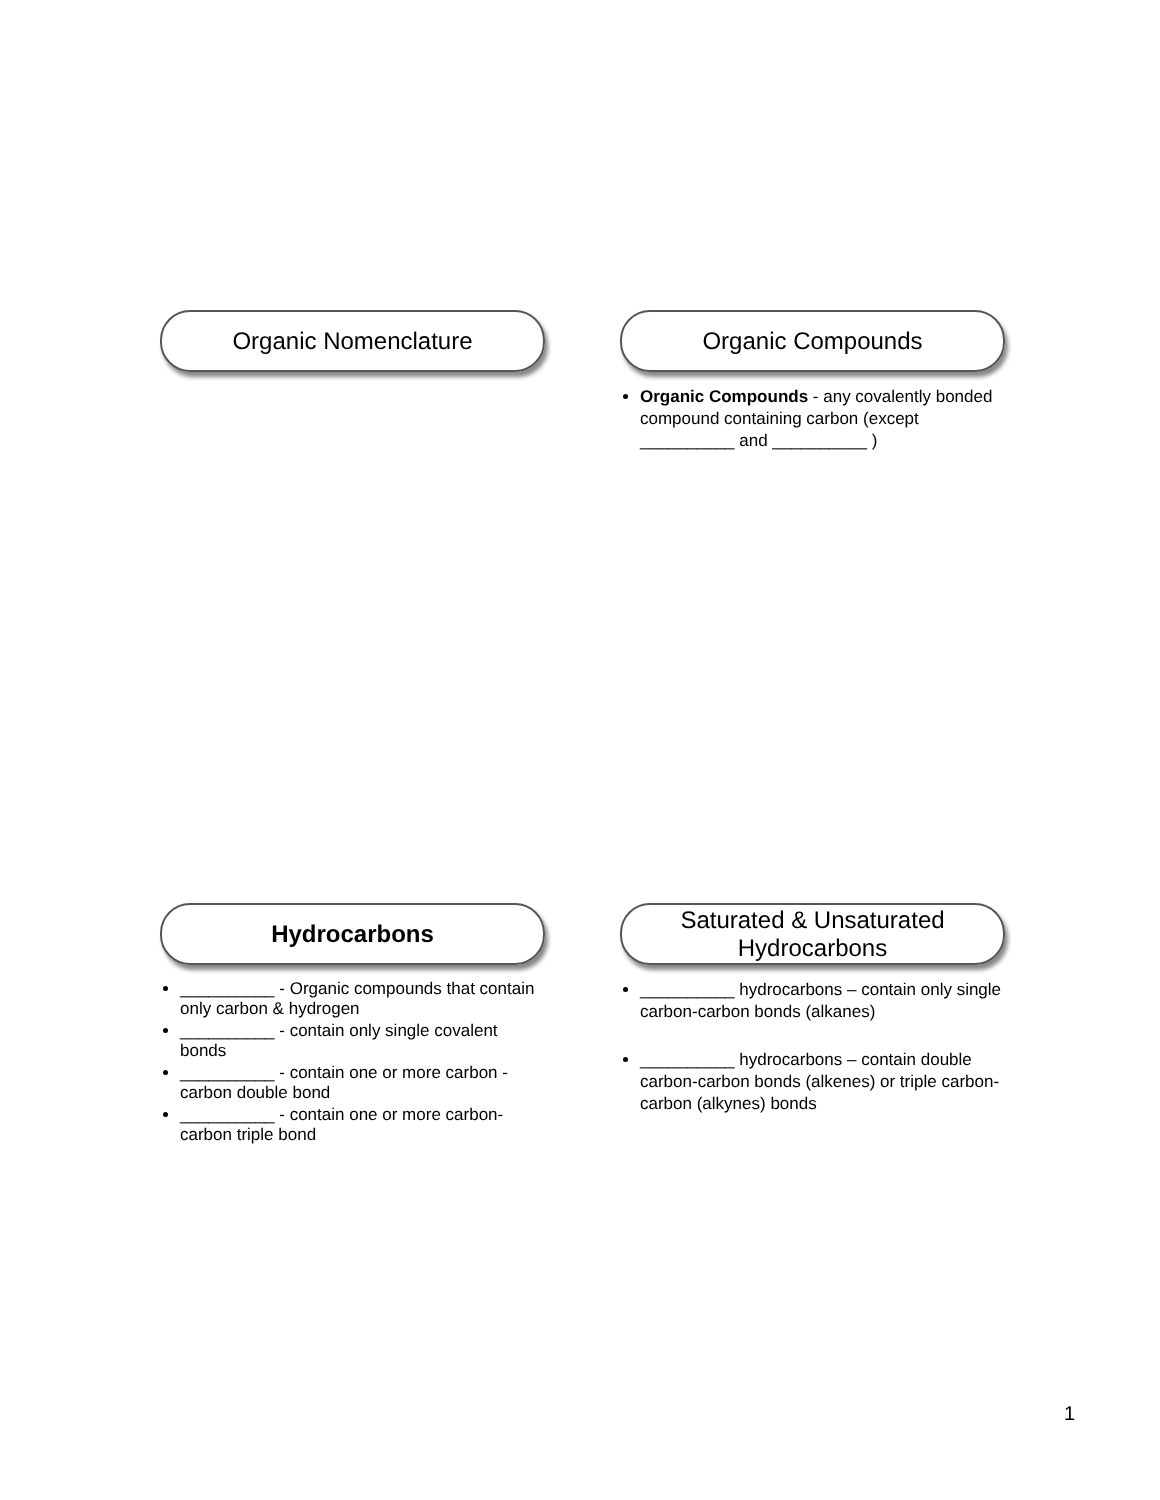Organic Nomenclature
Organic Compounds
Organic Compounds - any covalently bonded compound containing carbon (except __________ and __________ )
Hydrocarbons
__________ - Organic compounds that contain only carbon & hydrogen
__________ - contain only single covalent bonds
__________ - contain one or more carbon - carbon double bond
__________ - contain one or more carbon-carbon triple bond
Saturated & Unsaturated
Hydrocarbons
__________ hydrocarbons – contain only single carbon-carbon bonds (alkanes)
__________ hydrocarbons – contain double carbon-carbon bonds (alkenes) or triple carbon-carbon (alkynes) bonds
1